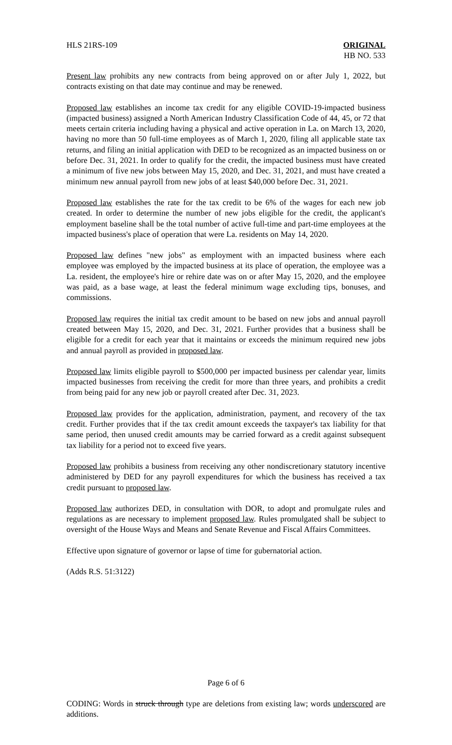HLS 21RS-109 ORIGINAL
HB NO. 533
Present law prohibits any new contracts from being approved on or after July 1, 2022, but contracts existing on that date may continue and may be renewed.
Proposed law establishes an income tax credit for any eligible COVID-19-impacted business (impacted business) assigned a North American Industry Classification Code of 44, 45, or 72 that meets certain criteria including having a physical and active operation in La. on March 13, 2020, having no more than 50 full-time employees as of March 1, 2020, filing all applicable state tax returns, and filing an initial application with DED to be recognized as an impacted business on or before Dec. 31, 2021. In order to qualify for the credit, the impacted business must have created a minimum of five new jobs between May 15, 2020, and Dec. 31, 2021, and must have created a minimum new annual payroll from new jobs of at least $40,000 before Dec. 31, 2021.
Proposed law establishes the rate for the tax credit to be 6% of the wages for each new job created. In order to determine the number of new jobs eligible for the credit, the applicant's employment baseline shall be the total number of active full-time and part-time employees at the impacted business's place of operation that were La. residents on May 14, 2020.
Proposed law defines "new jobs" as employment with an impacted business where each employee was employed by the impacted business at its place of operation, the employee was a La. resident, the employee's hire or rehire date was on or after May 15, 2020, and the employee was paid, as a base wage, at least the federal minimum wage excluding tips, bonuses, and commissions.
Proposed law requires the initial tax credit amount to be based on new jobs and annual payroll created between May 15, 2020, and Dec. 31, 2021. Further provides that a business shall be eligible for a credit for each year that it maintains or exceeds the minimum required new jobs and annual payroll as provided in proposed law.
Proposed law limits eligible payroll to $500,000 per impacted business per calendar year, limits impacted businesses from receiving the credit for more than three years, and prohibits a credit from being paid for any new job or payroll created after Dec. 31, 2023.
Proposed law provides for the application, administration, payment, and recovery of the tax credit. Further provides that if the tax credit amount exceeds the taxpayer's tax liability for that same period, then unused credit amounts may be carried forward as a credit against subsequent tax liability for a period not to exceed five years.
Proposed law prohibits a business from receiving any other nondiscretionary statutory incentive administered by DED for any payroll expenditures for which the business has received a tax credit pursuant to proposed law.
Proposed law authorizes DED, in consultation with DOR, to adopt and promulgate rules and regulations as are necessary to implement proposed law. Rules promulgated shall be subject to oversight of the House Ways and Means and Senate Revenue and Fiscal Affairs Committees.
Effective upon signature of governor or lapse of time for gubernatorial action.
(Adds R.S. 51:3122)
Page 6 of 6
CODING: Words in struck through type are deletions from existing law; words underscored are additions.